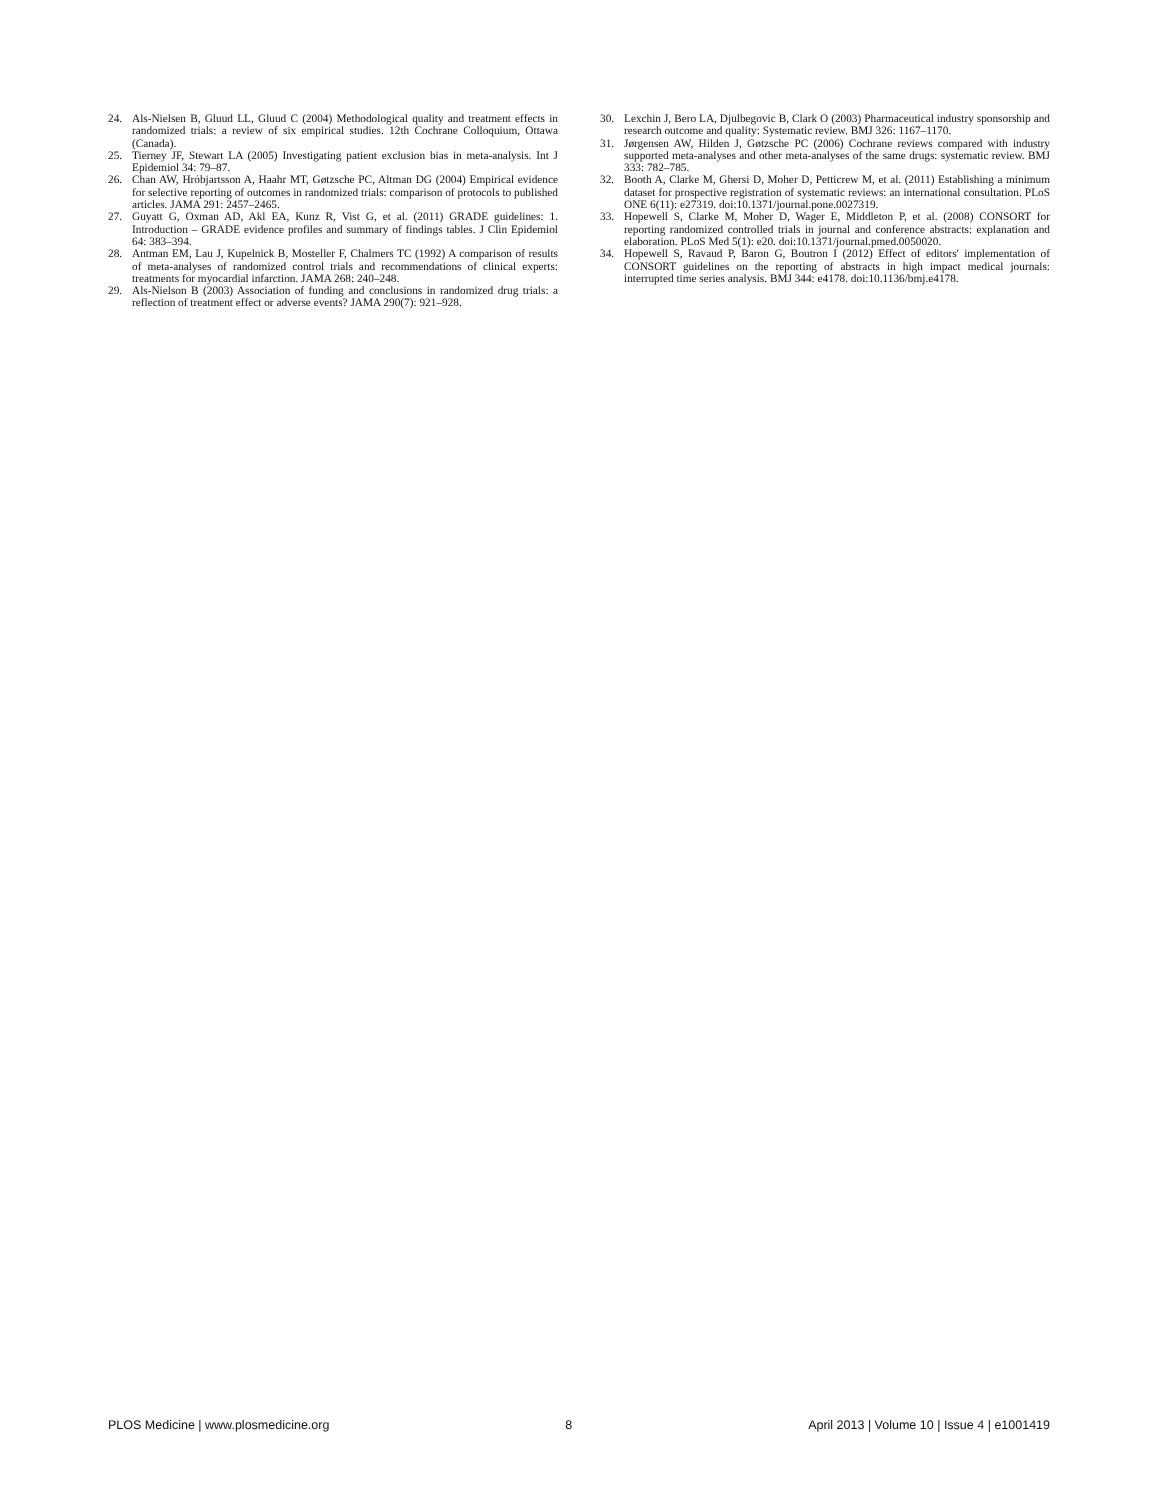24. Als-Nielsen B, Gluud LL, Gluud C (2004) Methodological quality and treatment effects in randomized trials: a review of six empirical studies. 12th Cochrane Colloquium, Ottawa (Canada).
25. Tierney JF, Stewart LA (2005) Investigating patient exclusion bias in meta-analysis. Int J Epidemiol 34: 79–87.
26. Chan AW, Hróbjartsson A, Haahr MT, Gøtzsche PC, Altman DG (2004) Empirical evidence for selective reporting of outcomes in randomized trials: comparison of protocols to published articles. JAMA 291: 2457–2465.
27. Guyatt G, Oxman AD, Akl EA, Kunz R, Vist G, et al. (2011) GRADE guidelines: 1. Introduction – GRADE evidence profiles and summary of findings tables. J Clin Epidemiol 64: 383–394.
28. Antman EM, Lau J, Kupelnick B, Mosteller F, Chalmers TC (1992) A comparison of results of meta-analyses of randomized control trials and recommendations of clinical experts: treatments for myocardial infarction. JAMA 268: 240–248.
29. Als-Nielson B (2003) Association of funding and conclusions in randomized drug trials: a reflection of treatment effect or adverse events? JAMA 290(7): 921–928.
30. Lexchin J, Bero LA, Djulbegovic B, Clark O (2003) Pharmaceutical industry sponsorship and research outcome and quality: Systematic review. BMJ 326: 1167–1170.
31. Jørgensen AW, Hilden J, Gøtzsche PC (2006) Cochrane reviews compared with industry supported meta-analyses and other meta-analyses of the same drugs: systematic review. BMJ 333: 782–785.
32. Booth A, Clarke M, Ghersi D, Moher D, Petticrew M, et al. (2011) Establishing a minimum dataset for prospective registration of systematic reviews: an international consultation. PLoS ONE 6(11): e27319. doi:10.1371/journal.pone.0027319.
33. Hopewell S, Clarke M, Moher D, Wager E, Middleton P, et al. (2008) CONSORT for reporting randomized controlled trials in journal and conference abstracts: explanation and elaboration. PLoS Med 5(1): e20. doi:10.1371/journal.pmed.0050020.
34. Hopewell S, Ravaud P, Baron G, Boutron I (2012) Effect of editors' implementation of CONSORT guidelines on the reporting of abstracts in high impact medical journals: interrupted time series analysis. BMJ 344: e4178. doi:10.1136/bmj.e4178.
PLOS Medicine | www.plosmedicine.org 8 April 2013 | Volume 10 | Issue 4 | e1001419